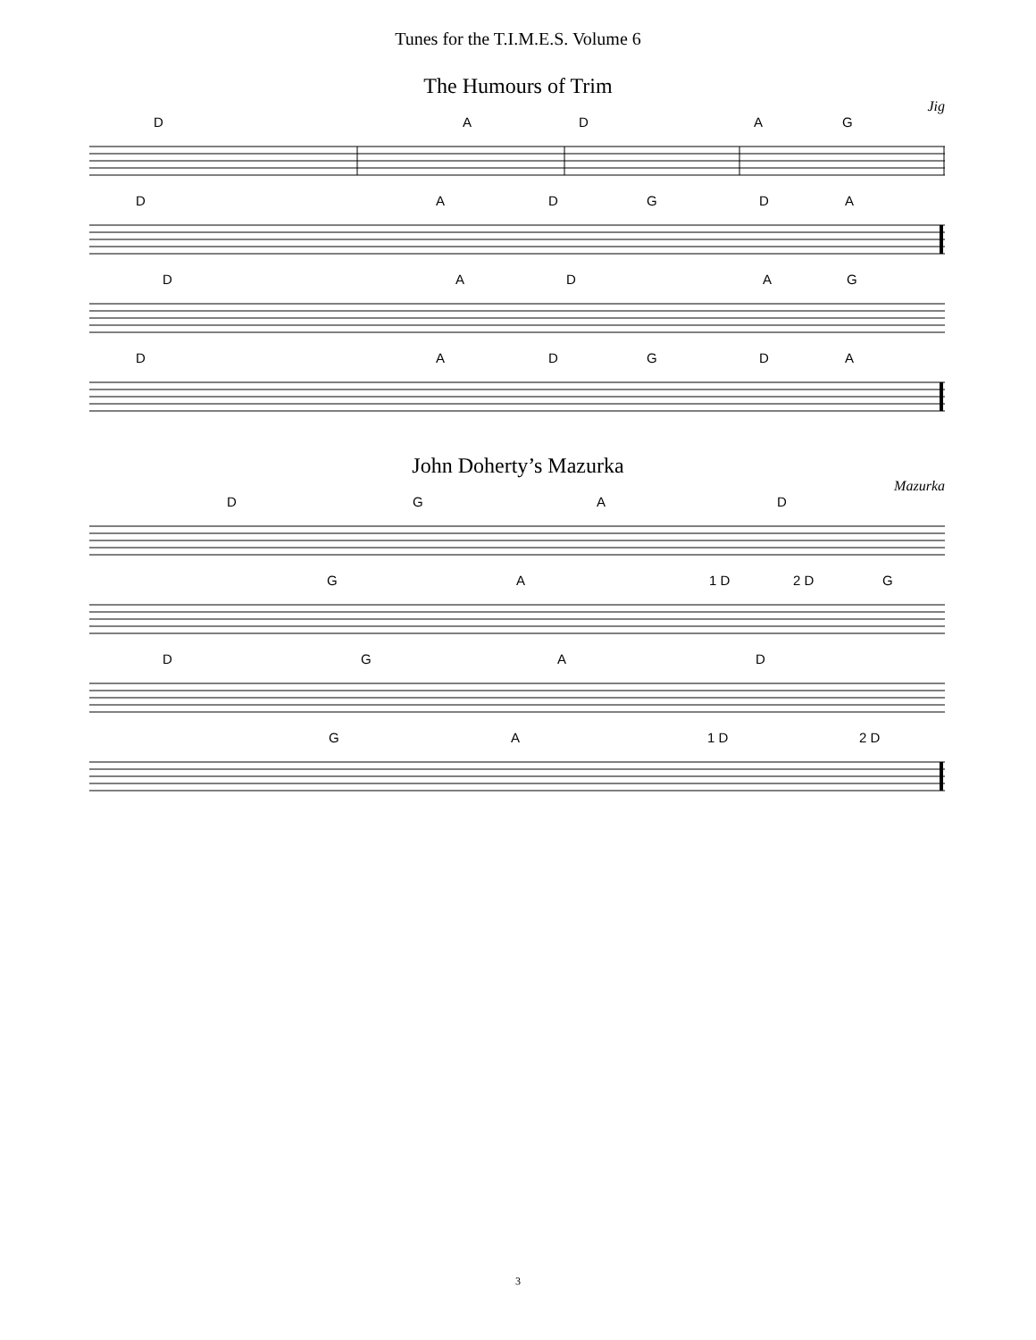Tunes for the T.I.M.E.S. Volume 6
The Humours of Trim
Jig
D A D A G
D A D G D A
D A D A G
D A D G D A
John Doherty’s Mazurka
Mazurka
D G A D
G A 1 D 2 D G
D G A D
G A 1 D 2 D
3